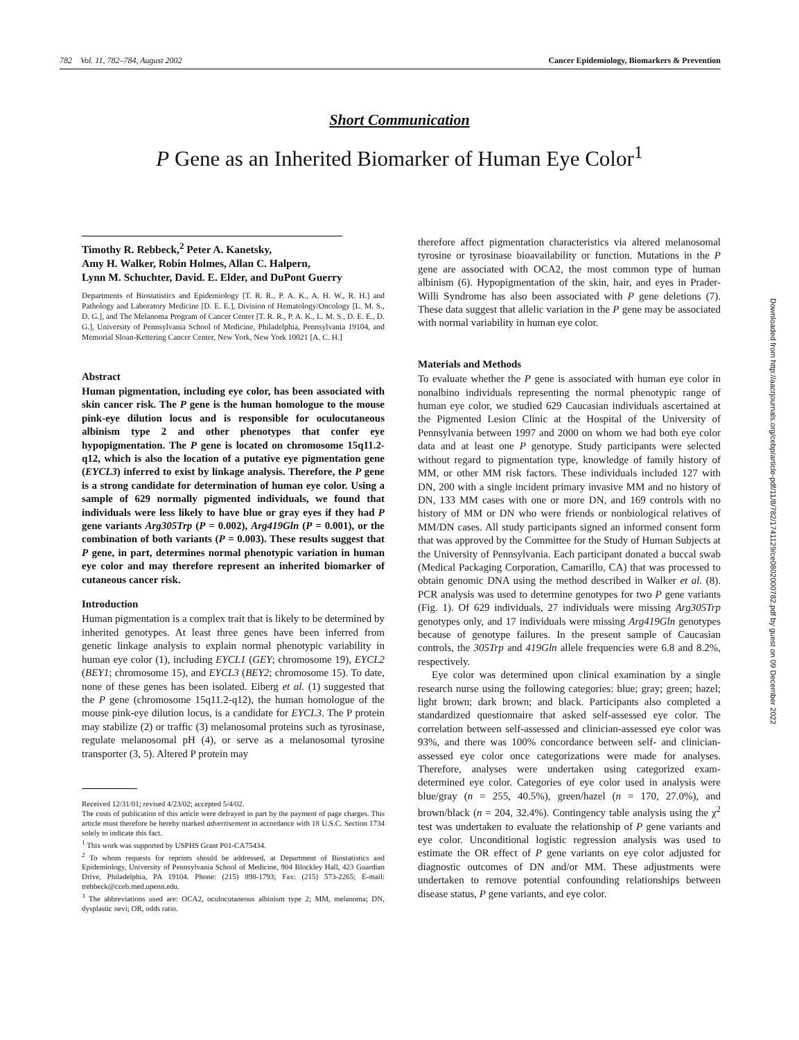782 Vol. 11, 782–784, August 2002 Cancer Epidemiology, Biomarkers & Prevention
Short Communication
P Gene as an Inherited Biomarker of Human Eye Color<sup>1</sup>
Timothy R. Rebbeck,<sup>2</sup> Peter A. Kanetsky,
Amy H. Walker, Robin Holmes, Allan C. Halpern,
Lynn M. Schuchter, David. E. Elder, and DuPont Guerry
Departments of Biostatistics and Epidemiology [T. R. R., P. A. K., A. H. W., R. H.] and Pathology and Laboratory Medicine [D. E. E.], Division of Hematology/Oncology [L. M. S., D. G.], and The Melanoma Program of Cancer Center [T. R. R., P. A. K., L. M. S., D. E. E., D. G.], University of Pennsylvania School of Medicine, Philadelphia, Pennsylvania 19104, and Memorial Sloan-Kettering Cancer Center, New York, New York 10021 [A. C. H.]
Abstract
Human pigmentation, including eye color, has been associated with skin cancer risk. The P gene is the human homologue to the mouse pink-eye dilution locus and is responsible for oculocutaneous albinism type 2 and other phenotypes that confer eye hypopigmentation. The P gene is located on chromosome 15q11.2-q12, which is also the location of a putative eye pigmentation gene (EYCL3) inferred to exist by linkage analysis. Therefore, the P gene is a strong candidate for determination of human eye color. Using a sample of 629 normally pigmented individuals, we found that individuals were less likely to have blue or gray eyes if they had P gene variants Arg305Trp (P = 0.002), Arg419Gln (P = 0.001), or the combination of both variants (P = 0.003). These results suggest that P gene, in part, determines normal phenotypic variation in human eye color and may therefore represent an inherited biomarker of cutaneous cancer risk.
Introduction
Human pigmentation is a complex trait that is likely to be determined by inherited genotypes. At least three genes have been inferred from genetic linkage analysis to explain normal phenotypic variability in human eye color (1), including EYCL1 (GEY; chromosome 19), EYCL2 (BEY1; chromosome 15), and EYCL3 (BEY2; chromosome 15). To date, none of these genes has been isolated. Eiberg et al. (1) suggested that the P gene (chromosome 15q11.2-q12), the human homologue of the mouse pink-eye dilution locus, is a candidate for EYCL3. The P protein may stabilize (2) or traffic (3) melanosomal proteins such as tyrosinase, regulate melanosomal pH (4), or serve as a melanosomal tyrosine transporter (3, 5). Altered P protein may
Received 12/31/01; revised 4/23/02; accepted 5/4/02.
The costs of publication of this article were defrayed in part by the payment of page charges. This article must therefore be hereby marked advertisement in accordance with 18 U.S.C. Section 1734 solely to indicate this fact.
<sup>1</sup> This work was supported by USPHS Grant P01-CA75434.
<sup>2</sup> To whom requests for reprints should be addressed, at Department of Biostatistics and Epidemiology, University of Pennsylvania School of Medicine, 904 Blockley Hall, 423 Guardian Drive, Philadelphia, PA 19104. Phone: (215) 898-1793; Fax: (215) 573-2265; E-mail: trebbeck@cceb.med.upenn.edu.
<sup>3</sup> The abbreviations used are: OCA2, oculocutaneous albinism type 2; MM, melanoma; DN, dysplastic nevi; OR, odds ratio.
therefore affect pigmentation characteristics via altered melanosomal tyrosine or tyrosinase bioavailability or function. Mutations in the P gene are associated with OCA2, the most common type of human albinism (6). Hypopigmentation of the skin, hair, and eyes in Prader-Willi Syndrome has also been associated with P gene deletions (7). These data suggest that allelic variation in the P gene may be associated with normal variability in human eye color.
Materials and Methods
To evaluate whether the P gene is associated with human eye color in nonalbino individuals representing the normal phenotypic range of human eye color, we studied 629 Caucasian individuals ascertained at the Pigmented Lesion Clinic at the Hospital of the University of Pennsylvania between 1997 and 2000 on whom we had both eye color data and at least one P genotype. Study participants were selected without regard to pigmentation type, knowledge of family history of MM, or other MM risk factors. These individuals included 127 with DN, 200 with a single incident primary invasive MM and no history of DN, 133 MM cases with one or more DN, and 169 controls with no history of MM or DN who were friends or nonbiological relatives of MM/DN cases. All study participants signed an informed consent form that was approved by the Committee for the Study of Human Subjects at the University of Pennsylvania. Each participant donated a buccal swab (Medical Packaging Corporation, Camarillo, CA) that was processed to obtain genomic DNA using the method described in Walker et al. (8). PCR analysis was used to determine genotypes for two P gene variants (Fig. 1). Of 629 individuals, 27 individuals were missing Arg305Trp genotypes only, and 17 individuals were missing Arg419Gln genotypes because of genotype failures. In the present sample of Caucasian controls, the 305Trp and 419Gln allele frequencies were 6.8 and 8.2%, respectively.
Eye color was determined upon clinical examination by a single research nurse using the following categories: blue; gray; green; hazel; light brown; dark brown; and black. Participants also completed a standardized questionnaire that asked self-assessed eye color. The correlation between self-assessed and clinician-assessed eye color was 93%, and there was 100% concordance between self- and clinician-assessed eye color once categorizations were made for analyses. Therefore, analyses were undertaken using categorized exam-determined eye color. Categories of eye color used in analysis were blue/gray (n = 255, 40.5%), green/hazel (n = 170, 27.0%), and brown/black (n = 204, 32.4%). Contingency table analysis using the χ<sup>2</sup> test was undertaken to evaluate the relationship of P gene variants and eye color. Unconditional logistic regression analysis was used to estimate the OR effect of P gene variants on eye color adjusted for diagnostic outcomes of DN and/or MM. These adjustments were undertaken to remove potential confounding relationships between disease status, P gene variants, and eye color.
Downloaded from http://aacrjournals.org/cebp/article-pdf/11/8/782/1741129/ce0802000782.pdf by guest on 09 December 2022